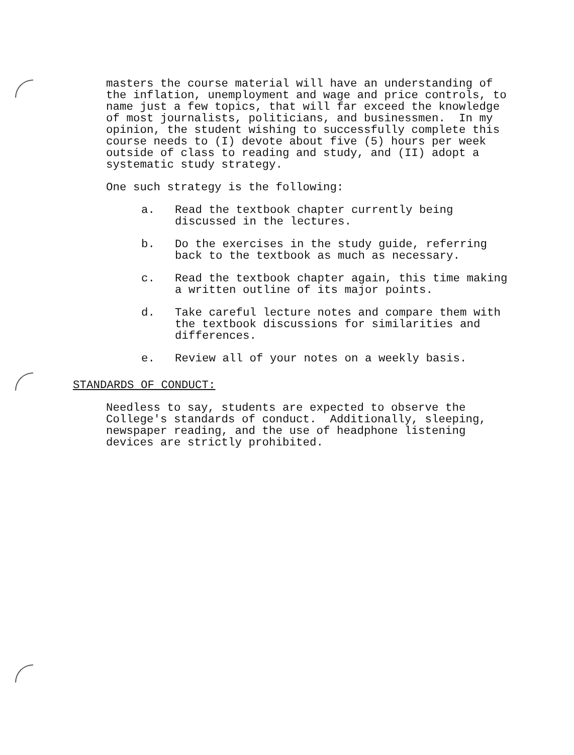masters the course material will have an understanding of the inflation, unemployment and wage and price controls, to name just a few topics, that will far exceed the knowledge of most journalists, politicians, and businessmen. In my opinion, the student wishing to successfully complete this course needs to (I) devote about five (5) hours per week outside of class to reading and study, and (II) adopt a systematic study strategy.
One such strategy is the following:
a. Read the textbook chapter currently being discussed in the lectures.
b. Do the exercises in the study guide, referring back to the textbook as much as necessary.
c. Read the textbook chapter again, this time making a written outline of its major points.
d. Take careful lecture notes and compare them with the textbook discussions for similarities and differences.
e. Review all of your notes on a weekly basis.
STANDARDS OF CONDUCT:
Needless to say, students are expected to observe the College's standards of conduct. Additionally, sleeping, newspaper reading, and the use of headphone listening devices are strictly prohibited.